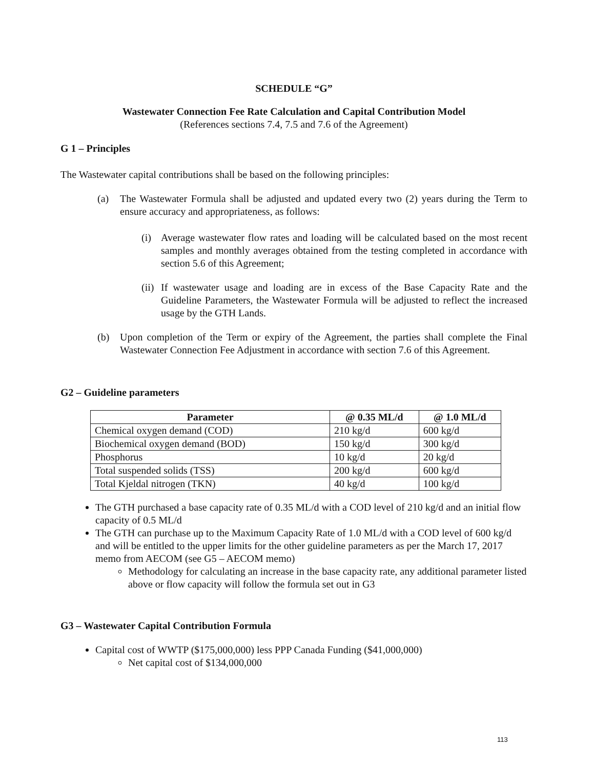SCHEDULE “G”
Wastewater Connection Fee Rate Calculation and Capital Contribution Model
(References sections 7.4, 7.5 and 7.6 of the Agreement)
G 1 – Principles
The Wastewater capital contributions shall be based on the following principles:
(a) The Wastewater Formula shall be adjusted and updated every two (2) years during the Term to ensure accuracy and appropriateness, as follows:
(i) Average wastewater flow rates and loading will be calculated based on the most recent samples and monthly averages obtained from the testing completed in accordance with section 5.6 of this Agreement;
(ii) If wastewater usage and loading are in excess of the Base Capacity Rate and the Guideline Parameters, the Wastewater Formula will be adjusted to reflect the increased usage by the GTH Lands.
(b) Upon completion of the Term or expiry of the Agreement, the parties shall complete the Final Wastewater Connection Fee Adjustment in accordance with section 7.6 of this Agreement.
G2 – Guideline parameters
| Parameter | @ 0.35 ML/d | @ 1.0 ML/d |
| --- | --- | --- |
| Chemical oxygen demand (COD) | 210 kg/d | 600 kg/d |
| Biochemical oxygen demand (BOD) | 150 kg/d | 300 kg/d |
| Phosphorus | 10 kg/d | 20 kg/d |
| Total suspended solids (TSS) | 200 kg/d | 600 kg/d |
| Total Kjeldal nitrogen (TKN) | 40 kg/d | 100 kg/d |
The GTH purchased a base capacity rate of 0.35 ML/d with a COD level of 210 kg/d and an initial flow capacity of 0.5 ML/d
The GTH can purchase up to the Maximum Capacity Rate of 1.0 ML/d with a COD level of 600 kg/d and will be entitled to the upper limits for the other guideline parameters as per the March 17, 2017 memo from AECOM (see G5 – AECOM memo)
Methodology for calculating an increase in the base capacity rate, any additional parameter listed above or flow capacity will follow the formula set out in G3
G3 – Wastewater Capital Contribution Formula
Capital cost of WWTP ($175,000,000) less PPP Canada Funding ($41,000,000)
Net capital cost of $134,000,000
113